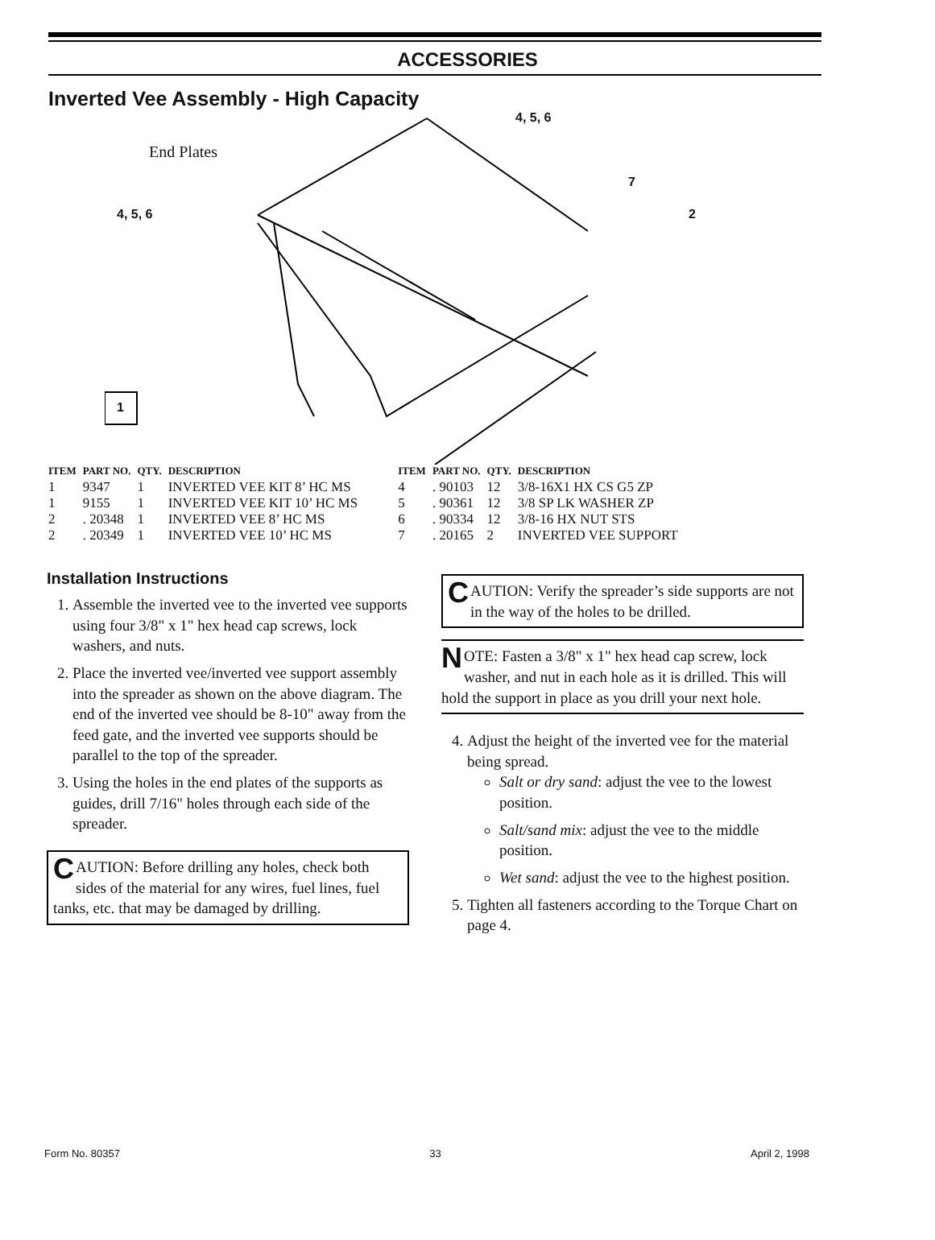ACCESSORIES
Inverted Vee Assembly - High Capacity
End Plates
4, 5, 6
4, 5, 6
7
2
1
| ITEM | PART NO. | QTY. | DESCRIPTION |
| --- | --- | --- | --- |
| 1 | 9347 | 1 | INVERTED VEE KIT 8’ HC MS |
| 1 | 9155 | 1 | INVERTED VEE KIT 10’ HC MS |
| 2 | . 20348 | 1 | INVERTED VEE 8’ HC MS |
| 2 | . 20349 | 1 | INVERTED VEE 10’ HC MS |
| ITEM | PART NO. | QTY. | DESCRIPTION |
| --- | --- | --- | --- |
| 4 | . 90103 | 12 | 3/8-16X1 HX CS G5 ZP |
| 5 | . 90361 | 12 | 3/8 SP LK WASHER ZP |
| 6 | . 90334 | 12 | 3/8-16 HX NUT STS |
| 7 | . 20165 | 2 | INVERTED VEE SUPPORT |
Installation Instructions
1. Assemble the inverted vee to the inverted vee supports using four 3/8" x 1" hex head cap screws, lock washers, and nuts.
2. Place the inverted vee/inverted vee support assembly into the spreader as shown on the above diagram. The end of the inverted vee should be 8-10" away from the feed gate, and the inverted vee supports should be parallel to the top of the spreader.
3. Using the holes in the end plates of the supports as guides, drill 7/16" holes through each side of the spreader.
CAUTION: Before drilling any holes, check both sides of the material for any wires, fuel lines, fuel tanks, etc. that may be damaged by drilling.
CAUTION: Verify the spreader’s side supports are not in the way of the holes to be drilled.
NOTE: Fasten a 3/8" x 1" hex head cap screw, lock washer, and nut in each hole as it is drilled. This will hold the support in place as you drill your next hole.
4. Adjust the height of the inverted vee for the material being spread.
Salt or dry sand: adjust the vee to the lowest position.
Salt/sand mix: adjust the vee to the middle position.
Wet sand: adjust the vee to the highest position.
5. Tighten all fasteners according to the Torque Chart on page 4.
Form No. 80357 33 April 2, 1998